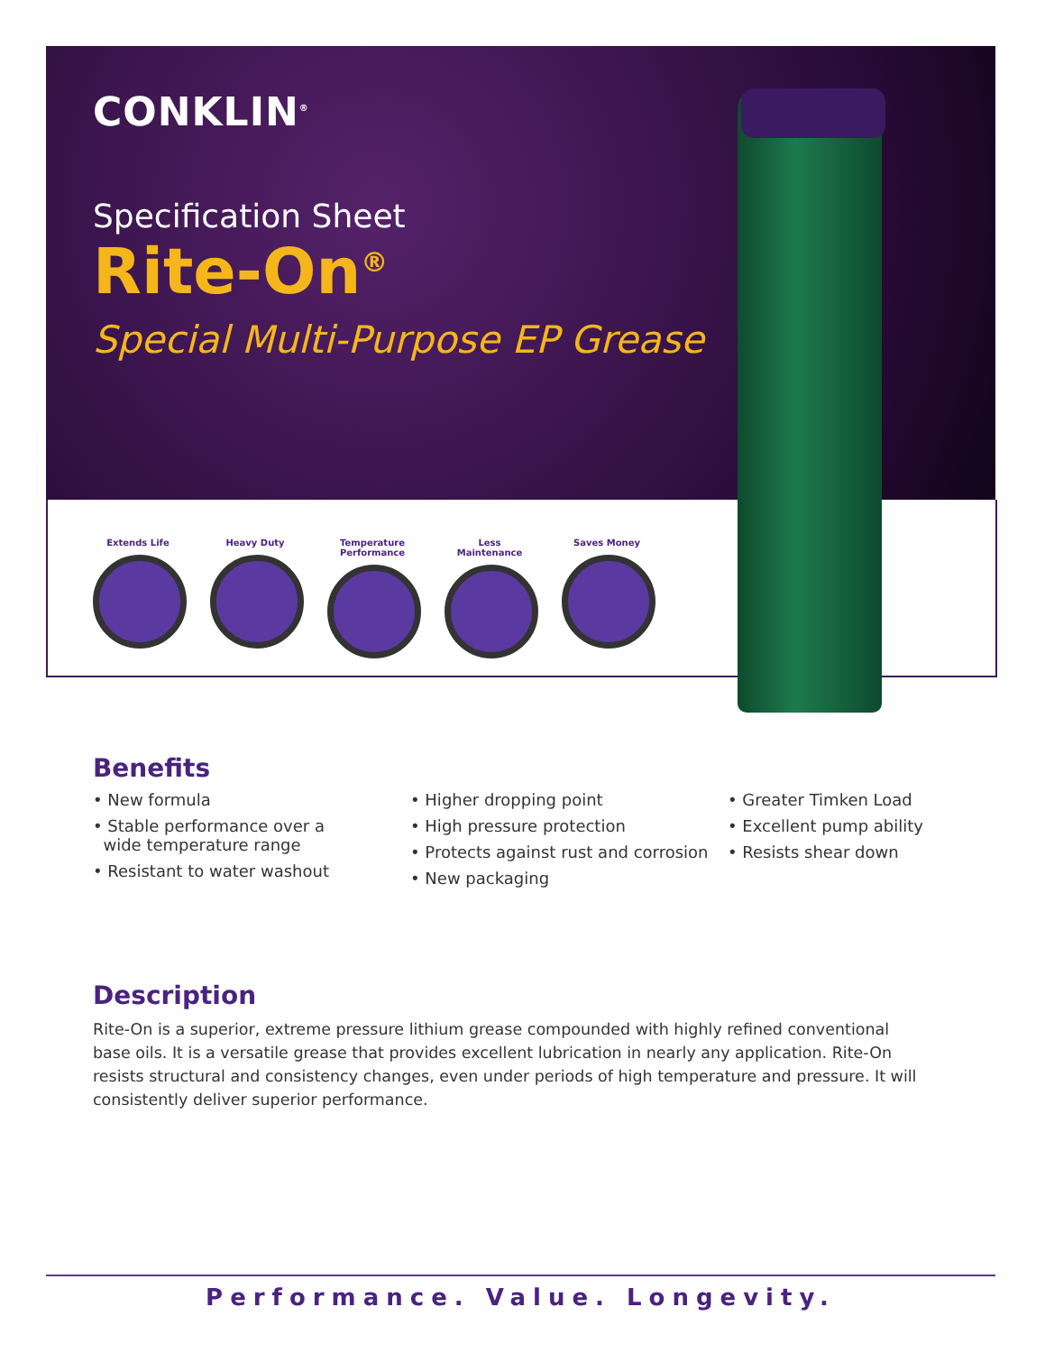CONKLIN<sup>®</sup>
Specification Sheet
Rite-On<sup>®</sup>
Special Multi-Purpose EP Grease
Extends Life Heavy Duty Temperature Performance
Less Maintenance Saves Money
Benefits
• New formula
• Stable performance over a
wide temperature range
• Resistant to water washout
• Higher dropping point
• High pressure protection
• Protects against rust and corrosion
• New packaging
• Greater Timken Load
• Excellent pump ability
• Resists shear down
Description
Rite-On is a superior, extreme pressure lithium grease compounded with highly refined conventional base oils. It is a versatile grease that provides excellent lubrication in nearly any application. Rite-On resists structural and consistency changes, even under periods of high temperature and pressure. It will consistently deliver superior performance.
Performance. Value. Longevity.